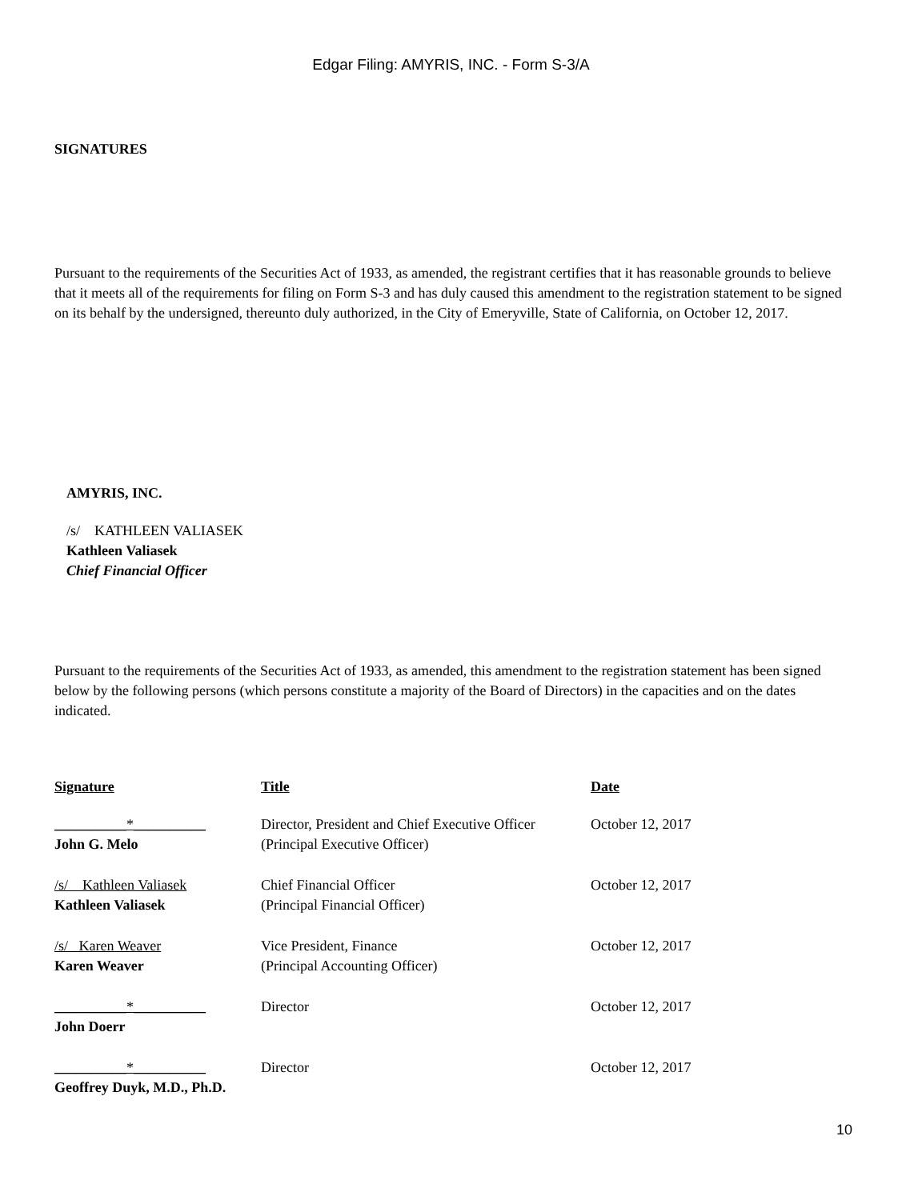Edgar Filing: AMYRIS, INC. - Form S-3/A
SIGNATURES
Pursuant to the requirements of the Securities Act of 1933, as amended, the registrant certifies that it has reasonable grounds to believe that it meets all of the requirements for filing on Form S-3 and has duly caused this amendment to the registration statement to be signed on its behalf by the undersigned, thereunto duly authorized, in the City of Emeryville, State of California, on October 12, 2017.
AMYRIS, INC.
/s/ KATHLEEN VALIASEK
Kathleen Valiasek
Chief Financial Officer
Pursuant to the requirements of the Securities Act of 1933, as amended, this amendment to the registration statement has been signed below by the following persons (which persons constitute a majority of the Board of Directors) in the capacities and on the dates indicated.
| Signature | Title | Date |
| --- | --- | --- |
| __________*__________ John G. Melo | Director, President and Chief Executive Officer (Principal Executive Officer) | October 12, 2017 |
| /s/ Kathleen Valiasek Kathleen Valiasek | Chief Financial Officer (Principal Financial Officer) | October 12, 2017 |
| /s/ Karen Weaver Karen Weaver | Vice President, Finance (Principal Accounting Officer) | October 12, 2017 |
| __________*__________ John Doerr | Director | October 12, 2017 |
| __________*__________ Geoffrey Duyk, M.D., Ph.D. | Director | October 12, 2017 |
10